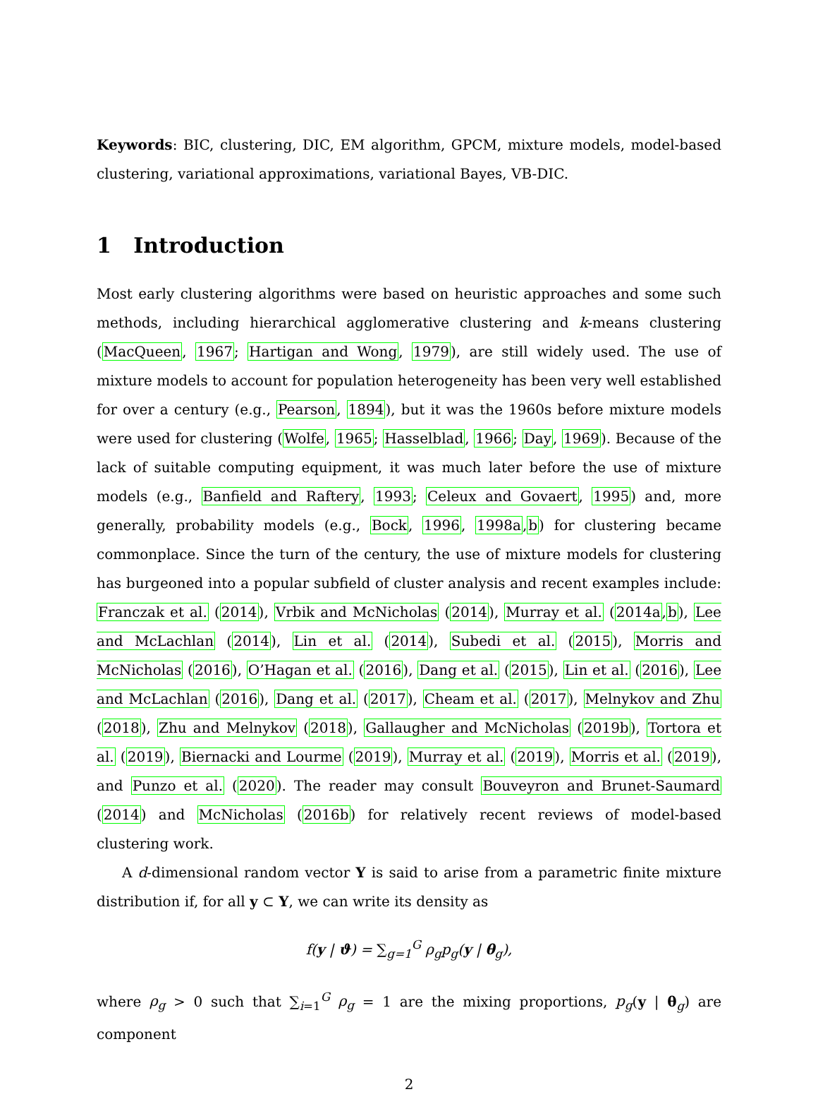Keywords: BIC, clustering, DIC, EM algorithm, GPCM, mixture models, model-based clustering, variational approximations, variational Bayes, VB-DIC.
1 Introduction
Most early clustering algorithms were based on heuristic approaches and some such methods, including hierarchical agglomerative clustering and k-means clustering (MacQueen, 1967; Hartigan and Wong, 1979), are still widely used. The use of mixture models to account for population heterogeneity has been very well established for over a century (e.g., Pearson, 1894), but it was the 1960s before mixture models were used for clustering (Wolfe, 1965; Hasselblad, 1966; Day, 1969). Because of the lack of suitable computing equipment, it was much later before the use of mixture models (e.g., Banfield and Raftery, 1993; Celeux and Govaert, 1995) and, more generally, probability models (e.g., Bock, 1996, 1998a,b) for clustering became commonplace. Since the turn of the century, the use of mixture models for clustering has burgeoned into a popular subfield of cluster analysis and recent examples include: Franczak et al. (2014), Vrbik and McNicholas (2014), Murray et al. (2014a,b), Lee and McLachlan (2014), Lin et al. (2014), Subedi et al. (2015), Morris and McNicholas (2016), O’Hagan et al. (2016), Dang et al. (2015), Lin et al. (2016), Lee and McLachlan (2016), Dang et al. (2017), Cheam et al. (2017), Melnykov and Zhu (2018), Zhu and Melnykov (2018), Gallaugher and McNicholas (2019b), Tortora et al. (2019), Biernacki and Lourme (2019), Murray et al. (2019), Morris et al. (2019), and Punzo et al. (2020). The reader may consult Bouveyron and Brunet-Saumard (2014) and McNicholas (2016b) for relatively recent reviews of model-based clustering work.
A d-dimensional random vector Y is said to arise from a parametric finite mixture distribution if, for all y ⊂ Y, we can write its density as
f(y | ϑ) = ∑<sub>g=1</sub><sup>G</sup> ρ<sub>g</sub>p<sub>g</sub>(y | θ<sub>g</sub>),
where ρ<sub>g</sub> > 0 such that ∑<sub>i=1</sub><sup>G</sup> ρ<sub>g</sub> = 1 are the mixing proportions, p<sub>g</sub>(y | θ<sub>g</sub>) are component
2